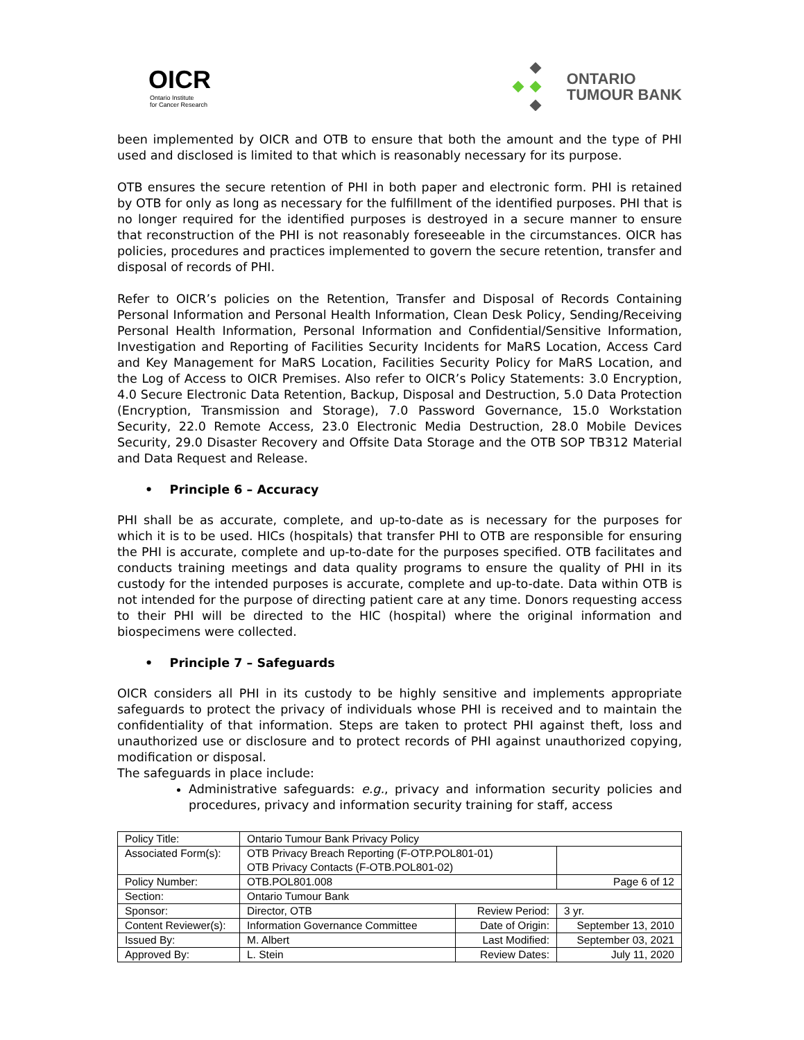OICR
Ontario Institute
for Cancer Research
ONTARIO
TUMOUR BANK
been implemented by OICR and OTB to ensure that both the amount and the type of PHI used and disclosed is limited to that which is reasonably necessary for its purpose.
OTB ensures the secure retention of PHI in both paper and electronic form. PHI is retained by OTB for only as long as necessary for the fulfillment of the identified purposes. PHI that is no longer required for the identified purposes is destroyed in a secure manner to ensure that reconstruction of the PHI is not reasonably foreseeable in the circumstances. OICR has policies, procedures and practices implemented to govern the secure retention, transfer and disposal of records of PHI.
Refer to OICR’s policies on the Retention, Transfer and Disposal of Records Containing Personal Information and Personal Health Information, Clean Desk Policy, Sending/Receiving Personal Health Information, Personal Information and Confidential/Sensitive Information, Investigation and Reporting of Facilities Security Incidents for MaRS Location, Access Card and Key Management for MaRS Location, Facilities Security Policy for MaRS Location, and the Log of Access to OICR Premises. Also refer to OICR’s Policy Statements: 3.0 Encryption, 4.0 Secure Electronic Data Retention, Backup, Disposal and Destruction, 5.0 Data Protection (Encryption, Transmission and Storage), 7.0 Password Governance, 15.0 Workstation Security, 22.0 Remote Access, 23.0 Electronic Media Destruction, 28.0 Mobile Devices Security, 29.0 Disaster Recovery and Offsite Data Storage and the OTB SOP TB312 Material and Data Request and Release.
• Principle 6 – Accuracy
PHI shall be as accurate, complete, and up-to-date as is necessary for the purposes for which it is to be used. HICs (hospitals) that transfer PHI to OTB are responsible for ensuring the PHI is accurate, complete and up-to-date for the purposes specified. OTB facilitates and conducts training meetings and data quality programs to ensure the quality of PHI in its custody for the intended purposes is accurate, complete and up-to-date. Data within OTB is not intended for the purpose of directing patient care at any time. Donors requesting access to their PHI will be directed to the HIC (hospital) where the original information and biospecimens were collected.
• Principle 7 – Safeguards
OICR considers all PHI in its custody to be highly sensitive and implements appropriate safeguards to protect the privacy of individuals whose PHI is received and to maintain the confidentiality of that information. Steps are taken to protect PHI against theft, loss and unauthorized use or disclosure and to protect records of PHI against unauthorized copying, modification or disposal.
The safeguards in place include:
Administrative safeguards: e.g., privacy and information security policies and procedures, privacy and information security training for staff, access
| Policy Title: | Ontario Tumour Bank Privacy Policy | | |
| Associated Form(s): | OTB Privacy Breach Reporting (F-OTP.POL801-01) OTB Privacy Contacts (F-OTB.POL801-02) | | |
| Policy Number: | OTB.POL801.008 | | Page 6 of 12 |
| Section: | Ontario Tumour Bank | | |
| Sponsor: | Director, OTB | Review Period: | 3 yr. |
| Content Reviewer(s): | Information Governance Committee | Date of Origin: | September 13, 2010 |
| Issued By: | M. Albert | Last Modified: | September 03, 2021 |
| Approved By: | L. Stein | Review Dates: | July 11, 2020 |